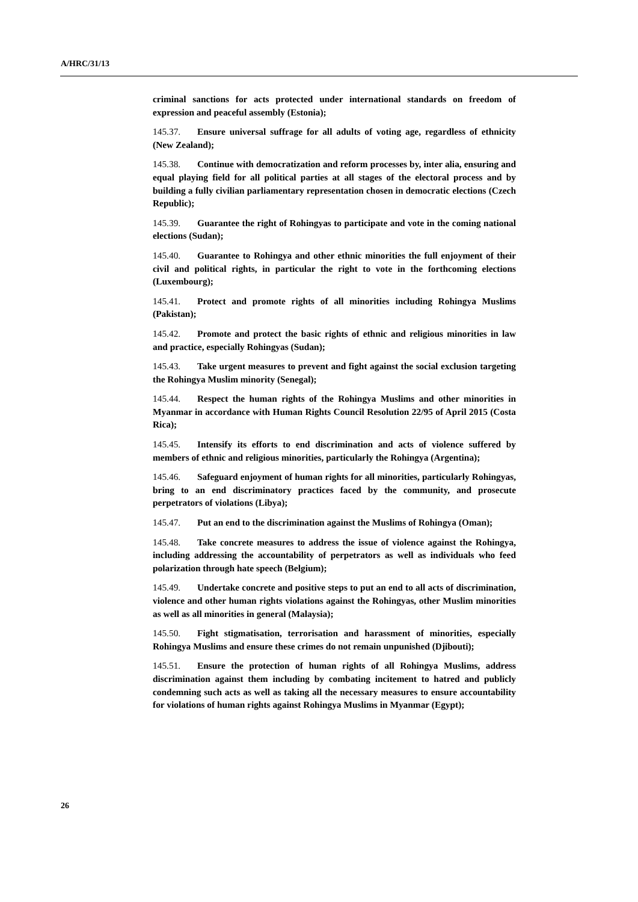A/HRC/31/13
criminal sanctions for acts protected under international standards on freedom of expression and peaceful assembly (Estonia);
145.37. Ensure universal suffrage for all adults of voting age, regardless of ethnicity (New Zealand);
145.38. Continue with democratization and reform processes by, inter alia, ensuring and equal playing field for all political parties at all stages of the electoral process and by building a fully civilian parliamentary representation chosen in democratic elections (Czech Republic);
145.39. Guarantee the right of Rohingyas to participate and vote in the coming national elections (Sudan);
145.40. Guarantee to Rohingya and other ethnic minorities the full enjoyment of their civil and political rights, in particular the right to vote in the forthcoming elections (Luxembourg);
145.41. Protect and promote rights of all minorities including Rohingya Muslims (Pakistan);
145.42. Promote and protect the basic rights of ethnic and religious minorities in law and practice, especially Rohingyas (Sudan);
145.43. Take urgent measures to prevent and fight against the social exclusion targeting the Rohingya Muslim minority (Senegal);
145.44. Respect the human rights of the Rohingya Muslims and other minorities in Myanmar in accordance with Human Rights Council Resolution 22/95 of April 2015 (Costa Rica);
145.45. Intensify its efforts to end discrimination and acts of violence suffered by members of ethnic and religious minorities, particularly the Rohingya (Argentina);
145.46. Safeguard enjoyment of human rights for all minorities, particularly Rohingyas, bring to an end discriminatory practices faced by the community, and prosecute perpetrators of violations (Libya);
145.47. Put an end to the discrimination against the Muslims of Rohingya (Oman);
145.48. Take concrete measures to address the issue of violence against the Rohingya, including addressing the accountability of perpetrators as well as individuals who feed polarization through hate speech (Belgium);
145.49. Undertake concrete and positive steps to put an end to all acts of discrimination, violence and other human rights violations against the Rohingyas, other Muslim minorities as well as all minorities in general (Malaysia);
145.50. Fight stigmatisation, terrorisation and harassment of minorities, especially Rohingya Muslims and ensure these crimes do not remain unpunished (Djibouti);
145.51. Ensure the protection of human rights of all Rohingya Muslims, address discrimination against them including by combating incitement to hatred and publicly condemning such acts as well as taking all the necessary measures to ensure accountability for violations of human rights against Rohingya Muslims in Myanmar (Egypt);
26